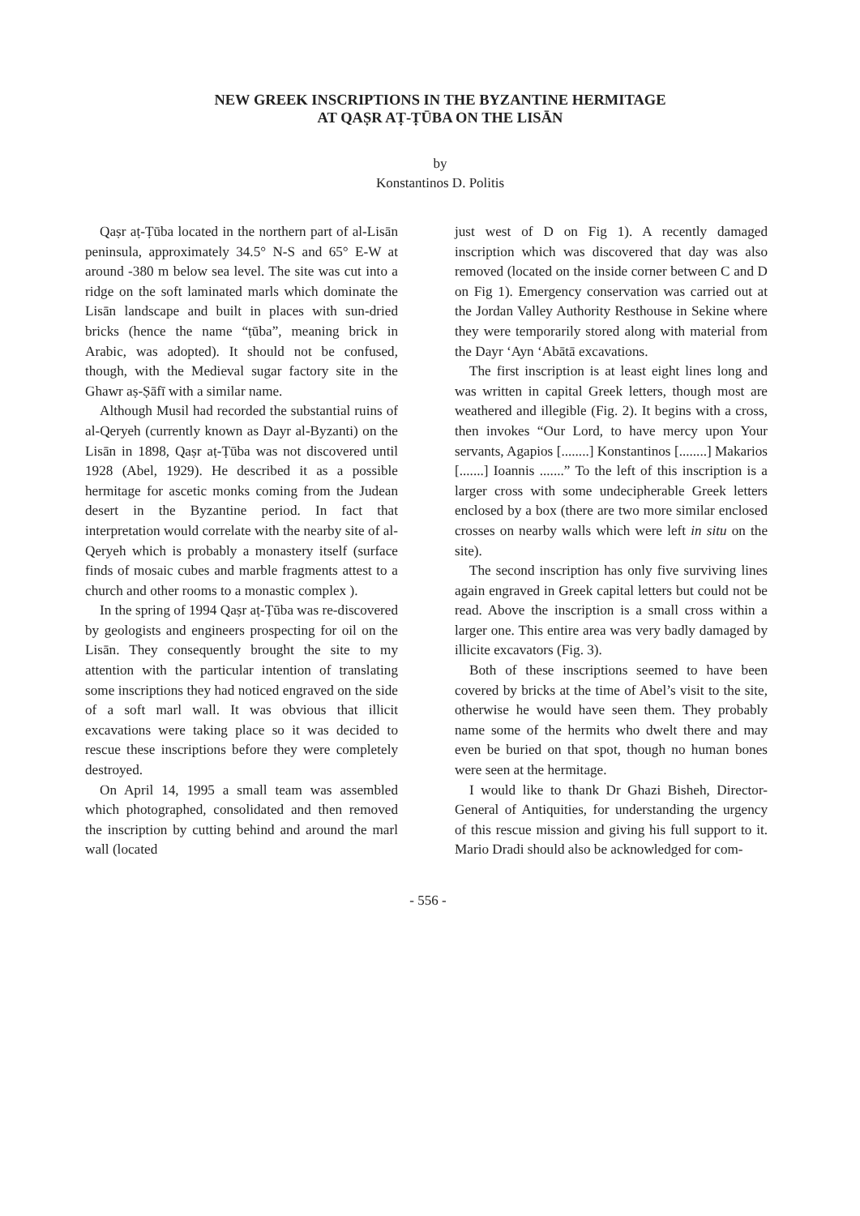NEW GREEK INSCRIPTIONS IN THE BYZANTINE HERMITAGE
AT QAṢR AṬ-ṬŪBA ON THE LISĀN
by
Konstantinos D. Politis
Qaṣr aṭ-Ṭūba located in the northern part of al-Lisān peninsula, approximately 34.5° N-S and 65° E-W at around -380 m below sea level. The site was cut into a ridge on the soft laminated marls which dominate the Lisān landscape and built in places with sun-dried bricks (hence the name “ṭūba”, meaning brick in Arabic, was adopted). It should not be confused, though, with the Medieval sugar factory site in the Ghawr aṣ-Ṣāfī with a similar name.
Although Musil had recorded the substantial ruins of al-Qeryeh (currently known as Dayr al-Byzanti) on the Lisān in 1898, Qaṣr aṭ-Ṭūba was not discovered until 1928 (Abel, 1929). He described it as a possible hermitage for ascetic monks coming from the Judean desert in the Byzantine period. In fact that interpretation would correlate with the nearby site of al-Qeryeh which is probably a monastery itself (surface finds of mosaic cubes and marble fragments attest to a church and other rooms to a monastic complex ).
In the spring of 1994 Qaṣr aṭ-Ṭūba was re-discovered by geologists and engineers prospecting for oil on the Lisān. They consequently brought the site to my attention with the particular intention of translating some inscriptions they had noticed engraved on the side of a soft marl wall. It was obvious that illicit excavations were taking place so it was decided to rescue these inscriptions before they were completely destroyed.
On April 14, 1995 a small team was assembled which photographed, consolidated and then removed the inscription by cutting behind and around the marl wall (located
just west of D on Fig 1). A recently damaged inscription which was discovered that day was also removed (located on the inside corner between C and D on Fig 1). Emergency conservation was carried out at the Jordan Valley Authority Resthouse in Sekine where they were temporarily stored along with material from the Dayr ‘Ayn ‘Abātā excavations.
The first inscription is at least eight lines long and was written in capital Greek letters, though most are weathered and illegible (Fig. 2). It begins with a cross, then invokes “Our Lord, to have mercy upon Your servants, Agapios [........] Konstantinos [........] Makarios [.......] Ioannis .......” To the left of this inscription is a larger cross with some undecipherable Greek letters enclosed by a box (there are two more similar enclosed crosses on nearby walls which were left in situ on the site).
The second inscription has only five surviving lines again engraved in Greek capital letters but could not be read. Above the inscription is a small cross within a larger one. This entire area was very badly damaged by illicite excavators (Fig. 3).
Both of these inscriptions seemed to have been covered by bricks at the time of Abel’s visit to the site, otherwise he would have seen them. They probably name some of the hermits who dwelt there and may even be buried on that spot, though no human bones were seen at the hermitage.
I would like to thank Dr Ghazi Bisheh, Director-General of Antiquities, for understanding the urgency of this rescue mission and giving his full support to it. Mario Dradi should also be acknowledged for com-
- 556 -